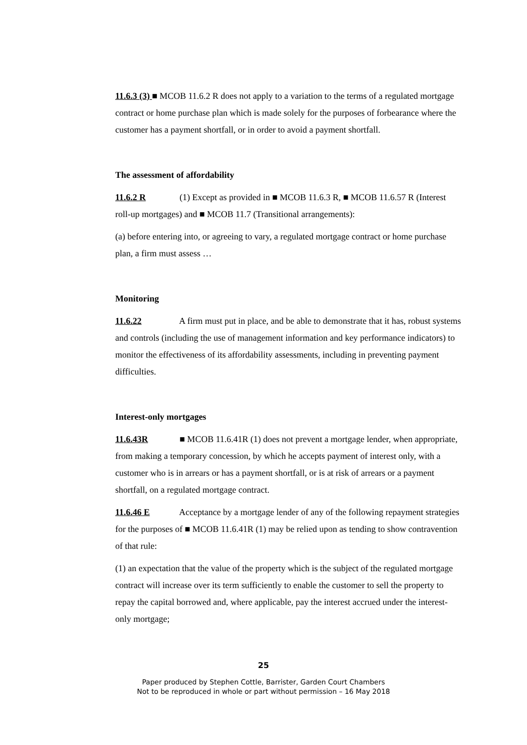11.6.3 (3) ■ MCOB 11.6.2 R does not apply to a variation to the terms of a regulated mortgage contract or home purchase plan which is made solely for the purposes of forbearance where the customer has a payment shortfall, or in order to avoid a payment shortfall.
The assessment of affordability
11.6.2 R (1) Except as provided in ■ MCOB 11.6.3 R, ■ MCOB 11.6.57 R (Interest roll-up mortgages) and ■ MCOB 11.7 (Transitional arrangements):
(a) before entering into, or agreeing to vary, a regulated mortgage contract or home purchase plan, a firm must assess …
Monitoring
11.6.22 A firm must put in place, and be able to demonstrate that it has, robust systems and controls (including the use of management information and key performance indicators) to monitor the effectiveness of its affordability assessments, including in preventing payment difficulties.
Interest-only mortgages
11.6.43R ■ MCOB 11.6.41R (1) does not prevent a mortgage lender, when appropriate, from making a temporary concession, by which he accepts payment of interest only, with a customer who is in arrears or has a payment shortfall, or is at risk of arrears or a payment shortfall, on a regulated mortgage contract.
11.6.46 E Acceptance by a mortgage lender of any of the following repayment strategies for the purposes of ■ MCOB 11.6.41R (1) may be relied upon as tending to show contravention of that rule:
(1) an expectation that the value of the property which is the subject of the regulated mortgage contract will increase over its term sufficiently to enable the customer to sell the property to repay the capital borrowed and, where applicable, pay the interest accrued under the interest-only mortgage;
25
Paper produced by Stephen Cottle, Barrister, Garden Court Chambers
Not to be reproduced in whole or part without permission – 16 May 2018